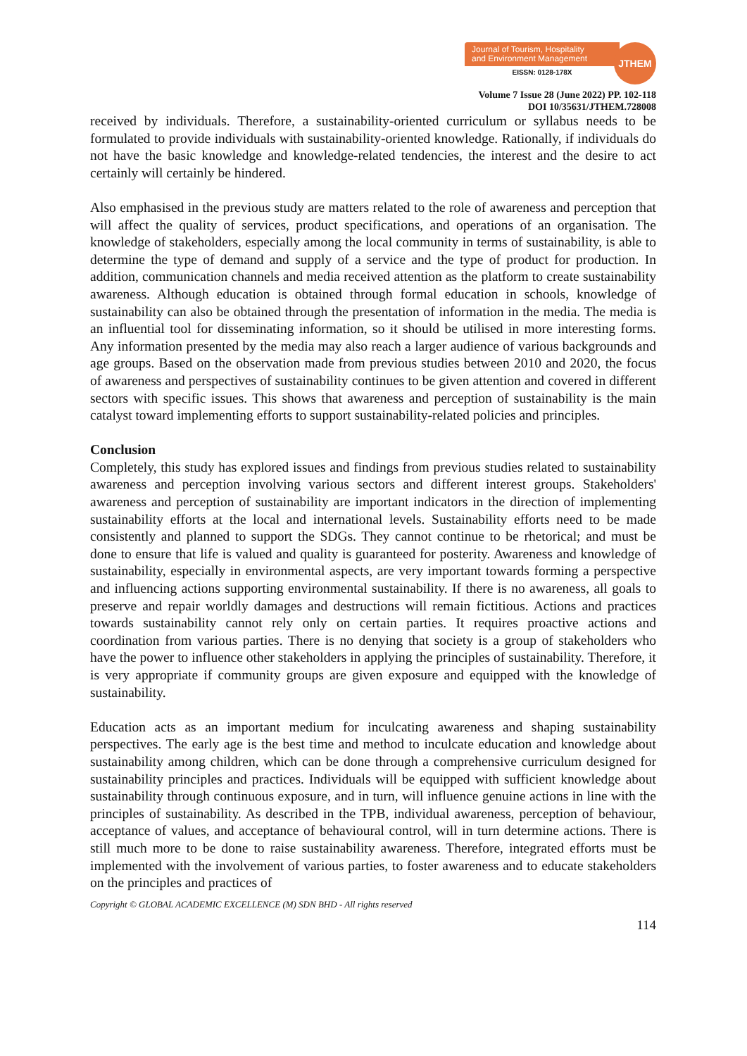Journal of Tourism, Hospitality
and Environment Management
EISSN: 0128-178X
JTHEM
Volume 7 Issue 28 (June 2022) PP. 102-118
DOI 10/35631/JTHEM.728008
received by individuals. Therefore, a sustainability-oriented curriculum or syllabus needs to be formulated to provide individuals with sustainability-oriented knowledge. Rationally, if individuals do not have the basic knowledge and knowledge-related tendencies, the interest and the desire to act certainly will certainly be hindered.
Also emphasised in the previous study are matters related to the role of awareness and perception that will affect the quality of services, product specifications, and operations of an organisation. The knowledge of stakeholders, especially among the local community in terms of sustainability, is able to determine the type of demand and supply of a service and the type of product for production. In addition, communication channels and media received attention as the platform to create sustainability awareness. Although education is obtained through formal education in schools, knowledge of sustainability can also be obtained through the presentation of information in the media. The media is an influential tool for disseminating information, so it should be utilised in more interesting forms. Any information presented by the media may also reach a larger audience of various backgrounds and age groups. Based on the observation made from previous studies between 2010 and 2020, the focus of awareness and perspectives of sustainability continues to be given attention and covered in different sectors with specific issues. This shows that awareness and perception of sustainability is the main catalyst toward implementing efforts to support sustainability-related policies and principles.
Conclusion
Completely, this study has explored issues and findings from previous studies related to sustainability awareness and perception involving various sectors and different interest groups. Stakeholders' awareness and perception of sustainability are important indicators in the direction of implementing sustainability efforts at the local and international levels. Sustainability efforts need to be made consistently and planned to support the SDGs. They cannot continue to be rhetorical; and must be done to ensure that life is valued and quality is guaranteed for posterity. Awareness and knowledge of sustainability, especially in environmental aspects, are very important towards forming a perspective and influencing actions supporting environmental sustainability. If there is no awareness, all goals to preserve and repair worldly damages and destructions will remain fictitious. Actions and practices towards sustainability cannot rely only on certain parties. It requires proactive actions and coordination from various parties. There is no denying that society is a group of stakeholders who have the power to influence other stakeholders in applying the principles of sustainability. Therefore, it is very appropriate if community groups are given exposure and equipped with the knowledge of sustainability.
Education acts as an important medium for inculcating awareness and shaping sustainability perspectives. The early age is the best time and method to inculcate education and knowledge about sustainability among children, which can be done through a comprehensive curriculum designed for sustainability principles and practices. Individuals will be equipped with sufficient knowledge about sustainability through continuous exposure, and in turn, will influence genuine actions in line with the principles of sustainability. As described in the TPB, individual awareness, perception of behaviour, acceptance of values, and acceptance of behavioural control, will in turn determine actions. There is still much more to be done to raise sustainability awareness. Therefore, integrated efforts must be implemented with the involvement of various parties, to foster awareness and to educate stakeholders on the principles and practices of
Copyright © GLOBAL ACADEMIC EXCELLENCE (M) SDN BHD - All rights reserved
114